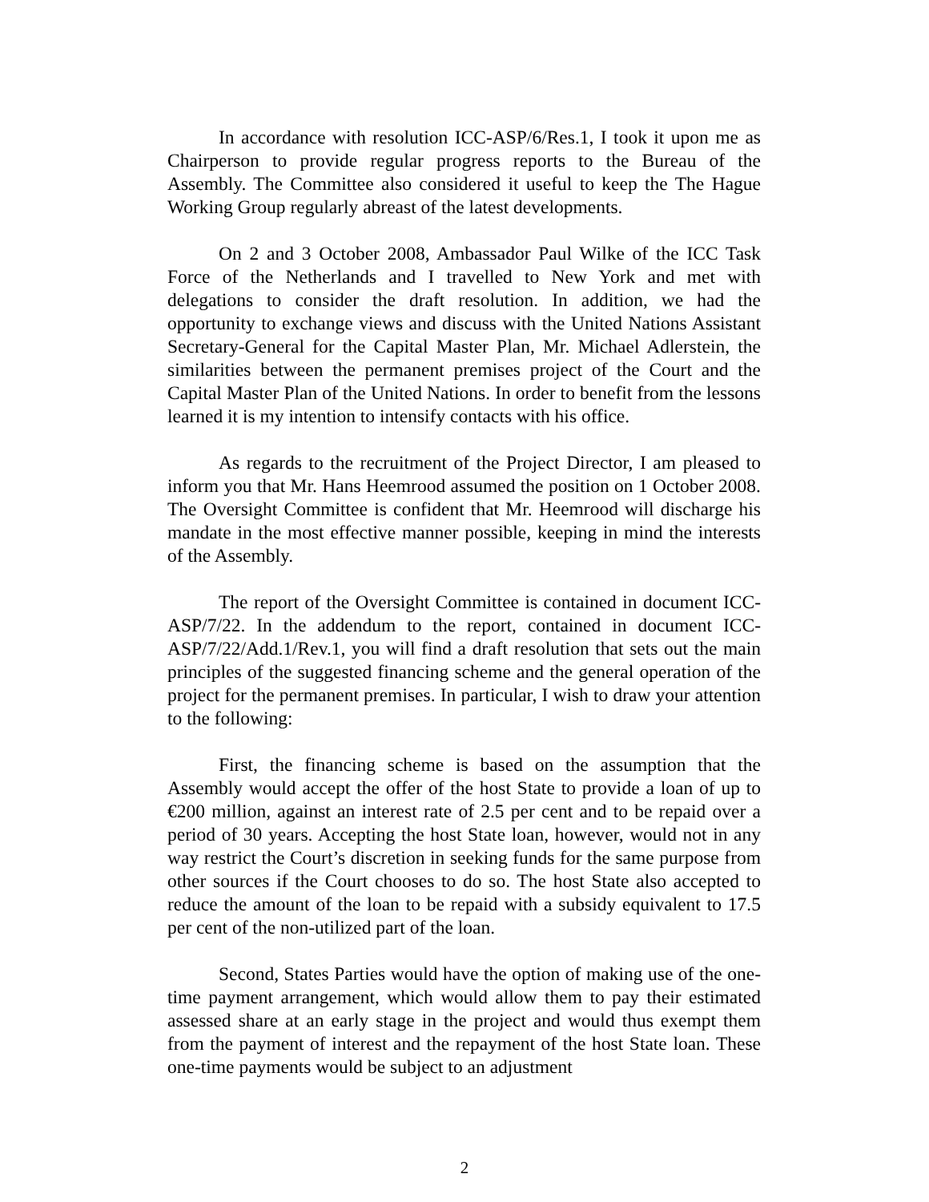In accordance with resolution ICC-ASP/6/Res.1, I took it upon me as Chairperson to provide regular progress reports to the Bureau of the Assembly. The Committee also considered it useful to keep the The Hague Working Group regularly abreast of the latest developments.
On 2 and 3 October 2008, Ambassador Paul Wilke of the ICC Task Force of the Netherlands and I travelled to New York and met with delegations to consider the draft resolution. In addition, we had the opportunity to exchange views and discuss with the United Nations Assistant Secretary-General for the Capital Master Plan, Mr. Michael Adlerstein, the similarities between the permanent premises project of the Court and the Capital Master Plan of the United Nations. In order to benefit from the lessons learned it is my intention to intensify contacts with his office.
As regards to the recruitment of the Project Director, I am pleased to inform you that Mr. Hans Heemrood assumed the position on 1 October 2008. The Oversight Committee is confident that Mr. Heemrood will discharge his mandate in the most effective manner possible, keeping in mind the interests of the Assembly.
The report of the Oversight Committee is contained in document ICC-ASP/7/22. In the addendum to the report, contained in document ICC-ASP/7/22/Add.1/Rev.1, you will find a draft resolution that sets out the main principles of the suggested financing scheme and the general operation of the project for the permanent premises. In particular, I wish to draw your attention to the following:
First, the financing scheme is based on the assumption that the Assembly would accept the offer of the host State to provide a loan of up to €200 million, against an interest rate of 2.5 per cent and to be repaid over a period of 30 years. Accepting the host State loan, however, would not in any way restrict the Court’s discretion in seeking funds for the same purpose from other sources if the Court chooses to do so. The host State also accepted to reduce the amount of the loan to be repaid with a subsidy equivalent to 17.5 per cent of the non-utilized part of the loan.
Second, States Parties would have the option of making use of the one-time payment arrangement, which would allow them to pay their estimated assessed share at an early stage in the project and would thus exempt them from the payment of interest and the repayment of the host State loan. These one-time payments would be subject to an adjustment
2